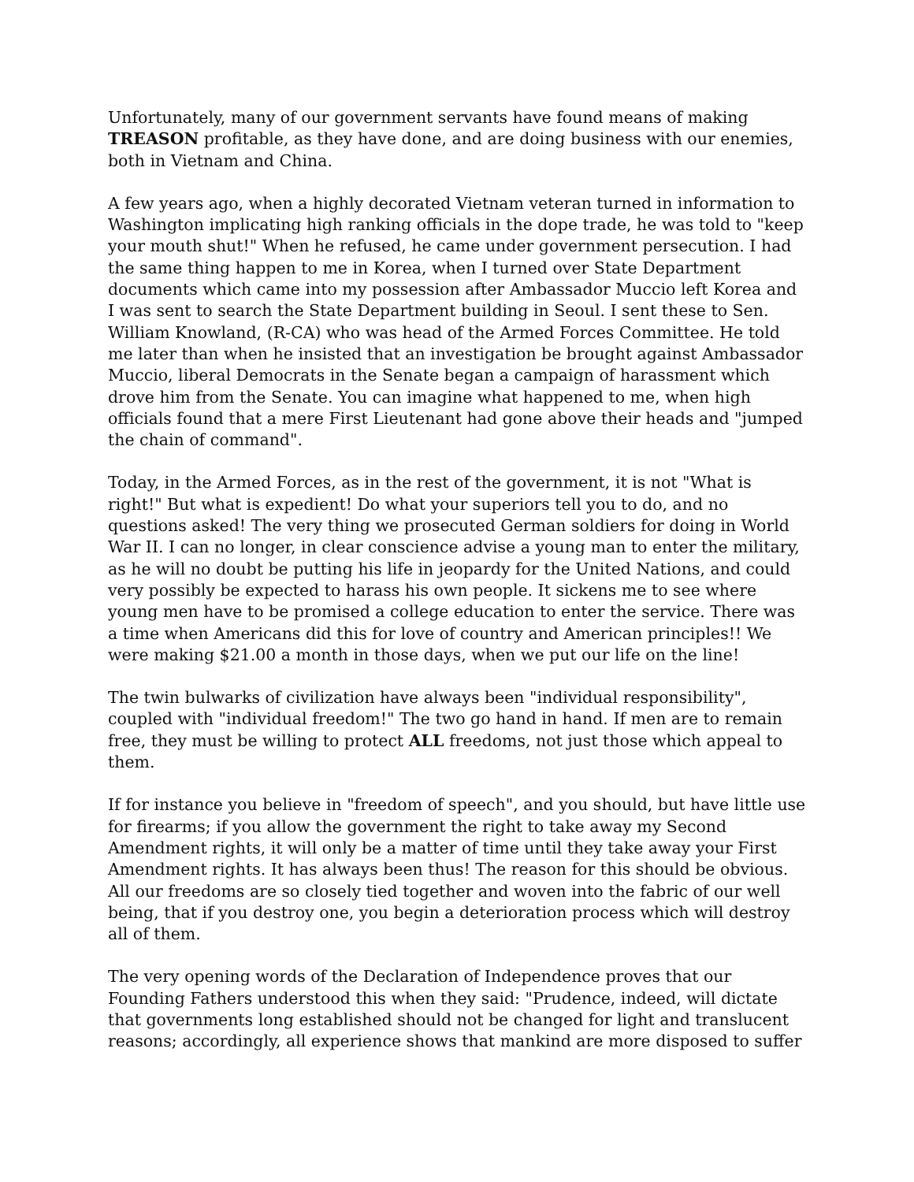Unfortunately, many of our government servants have found means of making TREASON profitable, as they have done, and are doing business with our enemies, both in Vietnam and China.
A few years ago, when a highly decorated Vietnam veteran turned in information to Washington implicating high ranking officials in the dope trade, he was told to "keep your mouth shut!" When he refused, he came under government persecution. I had the same thing happen to me in Korea, when I turned over State Department documents which came into my possession after Ambassador Muccio left Korea and I was sent to search the State Department building in Seoul. I sent these to Sen. William Knowland, (R-CA) who was head of the Armed Forces Committee. He told me later than when he insisted that an investigation be brought against Ambassador Muccio, liberal Democrats in the Senate began a campaign of harassment which drove him from the Senate. You can imagine what happened to me, when high officials found that a mere First Lieutenant had gone above their heads and "jumped the chain of command".
Today, in the Armed Forces, as in the rest of the government, it is not "What is right!" But what is expedient! Do what your superiors tell you to do, and no questions asked! The very thing we prosecuted German soldiers for doing in World War II. I can no longer, in clear conscience advise a young man to enter the military, as he will no doubt be putting his life in jeopardy for the United Nations, and could very possibly be expected to harass his own people. It sickens me to see where young men have to be promised a college education to enter the service. There was a time when Americans did this for love of country and American principles!! We were making $21.00 a month in those days, when we put our life on the line!
The twin bulwarks of civilization have always been "individual responsibility", coupled with "individual freedom!" The two go hand in hand. If men are to remain free, they must be willing to protect ALL freedoms, not just those which appeal to them.
If for instance you believe in "freedom of speech", and you should, but have little use for firearms; if you allow the government the right to take away my Second Amendment rights, it will only be a matter of time until they take away your First Amendment rights. It has always been thus! The reason for this should be obvious. All our freedoms are so closely tied together and woven into the fabric of our well being, that if you destroy one, you begin a deterioration process which will destroy all of them.
The very opening words of the Declaration of Independence proves that our Founding Fathers understood this when they said: "Prudence, indeed, will dictate that governments long established should not be changed for light and translucent reasons; accordingly, all experience shows that mankind are more disposed to suffer